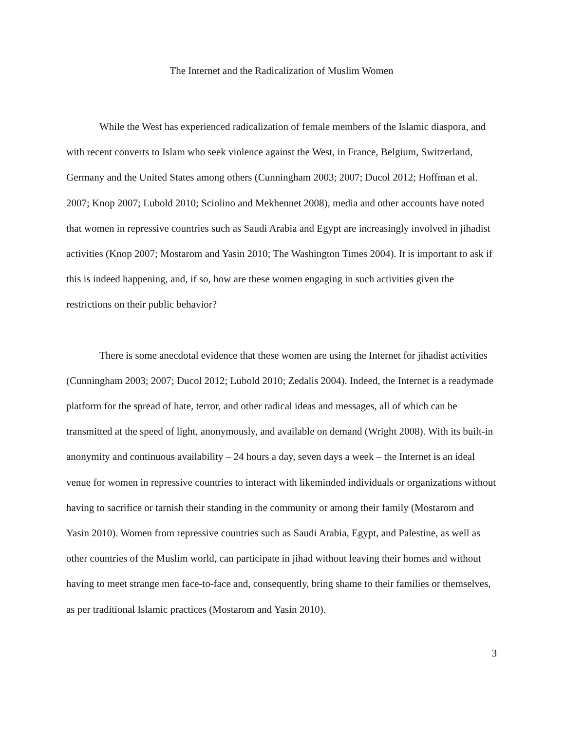The Internet and the Radicalization of Muslim Women
While the West has experienced radicalization of female members of the Islamic diaspora, and with recent converts to Islam who seek violence against the West, in France, Belgium, Switzerland, Germany and the United States among others (Cunningham 2003; 2007; Ducol 2012; Hoffman et al. 2007; Knop 2007; Lubold 2010; Sciolino and Mekhennet 2008), media and other accounts have noted that women in repressive countries such as Saudi Arabia and Egypt are increasingly involved in jihadist activities (Knop 2007; Mostarom and Yasin 2010; The Washington Times 2004). It is important to ask if this is indeed happening, and, if so, how are these women engaging in such activities given the restrictions on their public behavior?
There is some anecdotal evidence that these women are using the Internet for jihadist activities (Cunningham 2003; 2007; Ducol 2012; Lubold 2010; Zedalis 2004). Indeed, the Internet is a readymade platform for the spread of hate, terror, and other radical ideas and messages, all of which can be transmitted at the speed of light, anonymously, and available on demand (Wright 2008). With its built-in anonymity and continuous availability – 24 hours a day, seven days a week – the Internet is an ideal venue for women in repressive countries to interact with likeminded individuals or organizations without having to sacrifice or tarnish their standing in the community or among their family (Mostarom and Yasin 2010). Women from repressive countries such as Saudi Arabia, Egypt, and Palestine, as well as other countries of the Muslim world, can participate in jihad without leaving their homes and without having to meet strange men face-to-face and, consequently, bring shame to their families or themselves, as per traditional Islamic practices (Mostarom and Yasin 2010).
3